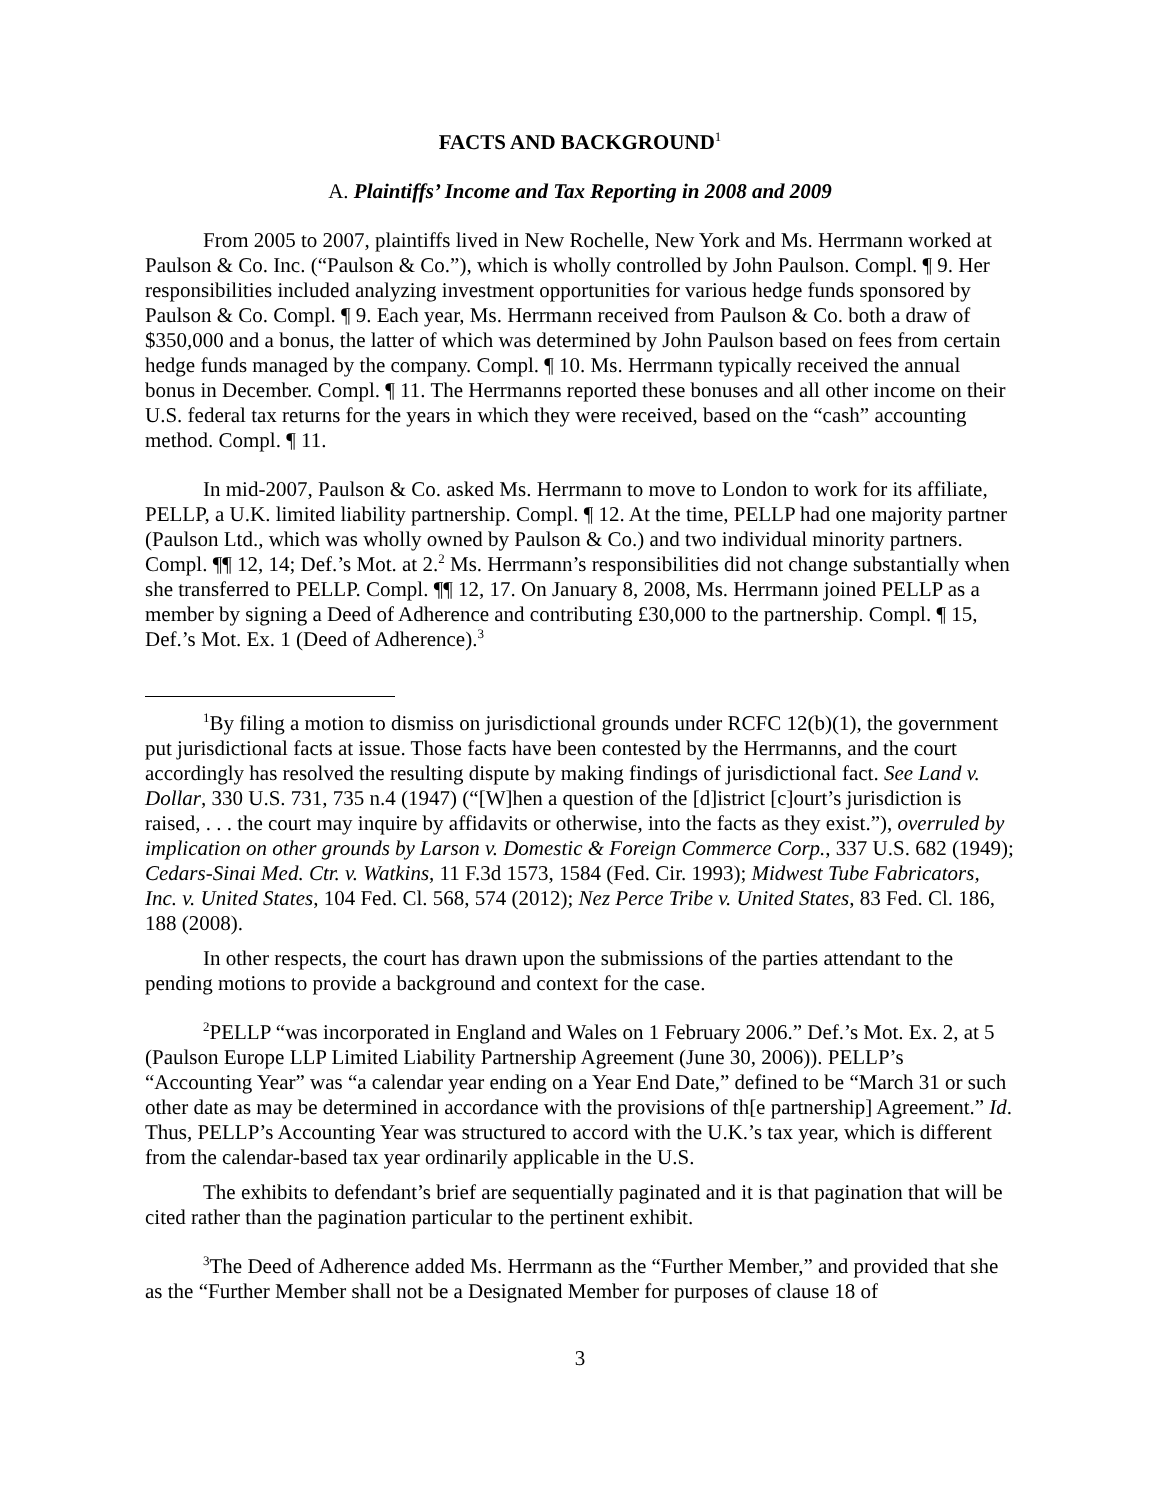FACTS AND BACKGROUND<sup>1</sup>
A. Plaintiffs’ Income and Tax Reporting in 2008 and 2009
From 2005 to 2007, plaintiffs lived in New Rochelle, New York and Ms. Herrmann worked at Paulson & Co. Inc. (“Paulson & Co.”), which is wholly controlled by John Paulson. Compl. ¶ 9. Her responsibilities included analyzing investment opportunities for various hedge funds sponsored by Paulson & Co. Compl. ¶ 9. Each year, Ms. Herrmann received from Paulson & Co. both a draw of $350,000 and a bonus, the latter of which was determined by John Paulson based on fees from certain hedge funds managed by the company. Compl. ¶ 10. Ms. Herrmann typically received the annual bonus in December. Compl. ¶ 11. The Herrmanns reported these bonuses and all other income on their U.S. federal tax returns for the years in which they were received, based on the “cash” accounting method. Compl. ¶ 11.
In mid-2007, Paulson & Co. asked Ms. Herrmann to move to London to work for its affiliate, PELLP, a U.K. limited liability partnership. Compl. ¶ 12. At the time, PELLP had one majority partner (Paulson Ltd., which was wholly owned by Paulson & Co.) and two individual minority partners. Compl. ¶¶ 12, 14; Def.’s Mot. at 2.<sup>2</sup> Ms. Herrmann’s responsibilities did not change substantially when she transferred to PELLP. Compl. ¶¶ 12, 17. On January 8, 2008, Ms. Herrmann joined PELLP as a member by signing a Deed of Adherence and contributing £30,000 to the partnership. Compl. ¶ 15, Def.’s Mot. Ex. 1 (Deed of Adherence).<sup>3</sup>
<sup>1</sup> By filing a motion to dismiss on jurisdictional grounds under RCFC 12(b)(1), the government put jurisdictional facts at issue. Those facts have been contested by the Herrmanns, and the court accordingly has resolved the resulting dispute by making findings of jurisdictional fact. See Land v. Dollar, 330 U.S. 731, 735 n.4 (1947) (“[W]hen a question of the [d]istrict [c]ourt’s jurisdiction is raised, . . . the court may inquire by affidavits or otherwise, into the facts as they exist.”), overruled by implication on other grounds by Larson v. Domestic & Foreign Commerce Corp., 337 U.S. 682 (1949); Cedars-Sinai Med. Ctr. v. Watkins, 11 F.3d 1573, 1584 (Fed. Cir. 1993); Midwest Tube Fabricators, Inc. v. United States, 104 Fed. Cl. 568, 574 (2012); Nez Perce Tribe v. United States, 83 Fed. Cl. 186, 188 (2008).
In other respects, the court has drawn upon the submissions of the parties attendant to the pending motions to provide a background and context for the case.
<sup>2</sup> PELLP “was incorporated in England and Wales on 1 February 2006.” Def.’s Mot. Ex. 2, at 5 (Paulson Europe LLP Limited Liability Partnership Agreement (June 30, 2006)). PELLP’s “Accounting Year” was “a calendar year ending on a Year End Date,” defined to be “March 31 or such other date as may be determined in accordance with the provisions of th[e partnership] Agreement.” Id. Thus, PELLP’s Accounting Year was structured to accord with the U.K.’s tax year, which is different from the calendar-based tax year ordinarily applicable in the U.S.
The exhibits to defendant’s brief are sequentially paginated and it is that pagination that will be cited rather than the pagination particular to the pertinent exhibit.
<sup>3</sup> The Deed of Adherence added Ms. Herrmann as the “Further Member,” and provided that she as the “Further Member shall not be a Designated Member for purposes of clause 18 of
3